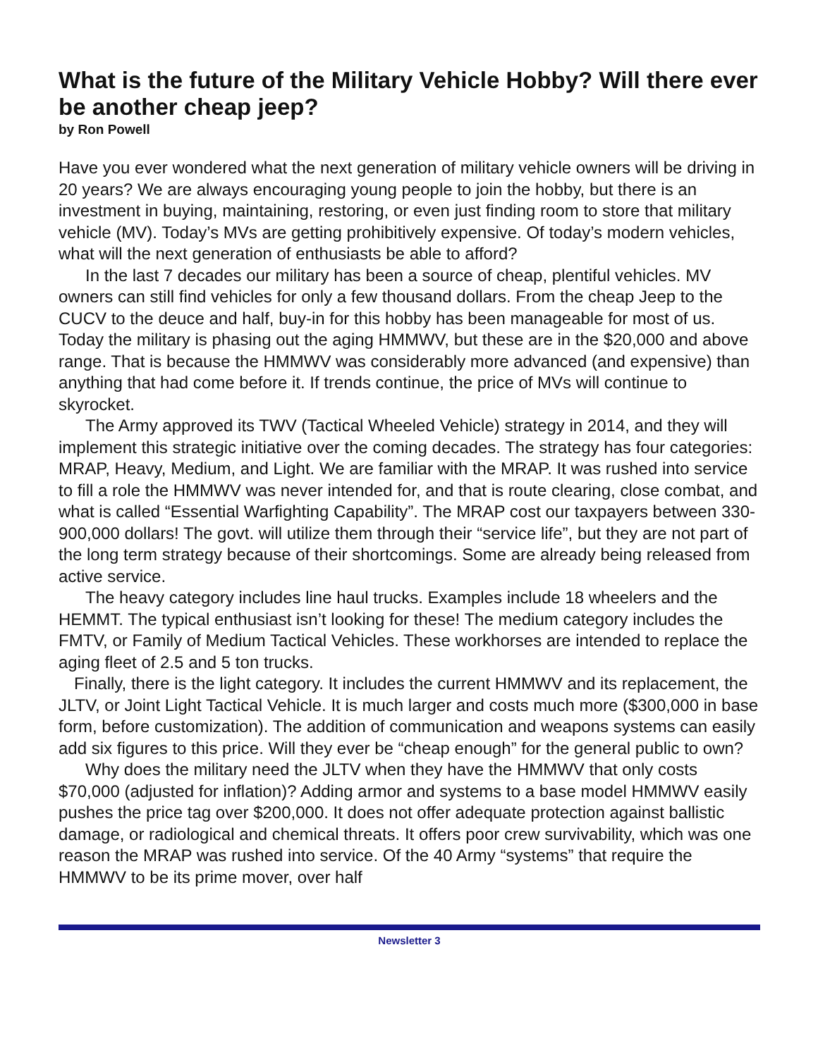What is the future of the Military Vehicle Hobby? Will there ever be another cheap jeep?
by Ron Powell
Have you ever wondered what the next generation of military vehicle owners will be driving in 20 years? We are always encouraging young people to join the hobby, but there is an investment in buying, maintaining, restoring, or even just finding room to store that military vehicle (MV). Today’s MVs are getting prohibitively expensive. Of today’s modern vehicles, what will the next generation of enthusiasts be able to afford?
In the last 7 decades our military has been a source of cheap, plentiful vehicles. MV owners can still find vehicles for only a few thousand dollars. From the cheap Jeep to the CUCV to the deuce and half, buy-in for this hobby has been manageable for most of us. Today the military is phasing out the aging HMMWV, but these are in the $20,000 and above range. That is because the HMMWV was considerably more advanced (and expensive) than anything that had come before it. If trends continue, the price of MVs will continue to skyrocket.
The Army approved its TWV (Tactical Wheeled Vehicle) strategy in 2014, and they will implement this strategic initiative over the coming decades. The strategy has four categories: MRAP, Heavy, Medium, and Light. We are familiar with the MRAP. It was rushed into service to fill a role the HMMWV was never intended for, and that is route clearing, close combat, and what is called “Essential Warfighting Capability”. The MRAP cost our taxpayers between 330-900,000 dollars! The govt. will utilize them through their “service life”, but they are not part of the long term strategy because of their shortcomings. Some are already being released from active service.
The heavy category includes line haul trucks. Examples include 18 wheelers and the HEMMT. The typical enthusiast isn’t looking for these! The medium category includes the FMTV, or Family of Medium Tactical Vehicles. These workhorses are intended to replace the aging fleet of 2.5 and 5 ton trucks.
Finally, there is the light category. It includes the current HMMWV and its replacement, the JLTV, or Joint Light Tactical Vehicle. It is much larger and costs much more ($300,000 in base form, before customization). The addition of communication and weapons systems can easily add six figures to this price. Will they ever be “cheap enough” for the general public to own?
Why does the military need the JLTV when they have the HMMWV that only costs $70,000 (adjusted for inflation)? Adding armor and systems to a base model HMMWV easily pushes the price tag over $200,000. It does not offer adequate protection against ballistic damage, or radiological and chemical threats. It offers poor crew survivability, which was one reason the MRAP was rushed into service. Of the 40 Army “systems” that require the HMMWV to be its prime mover, over half
Newsletter 3